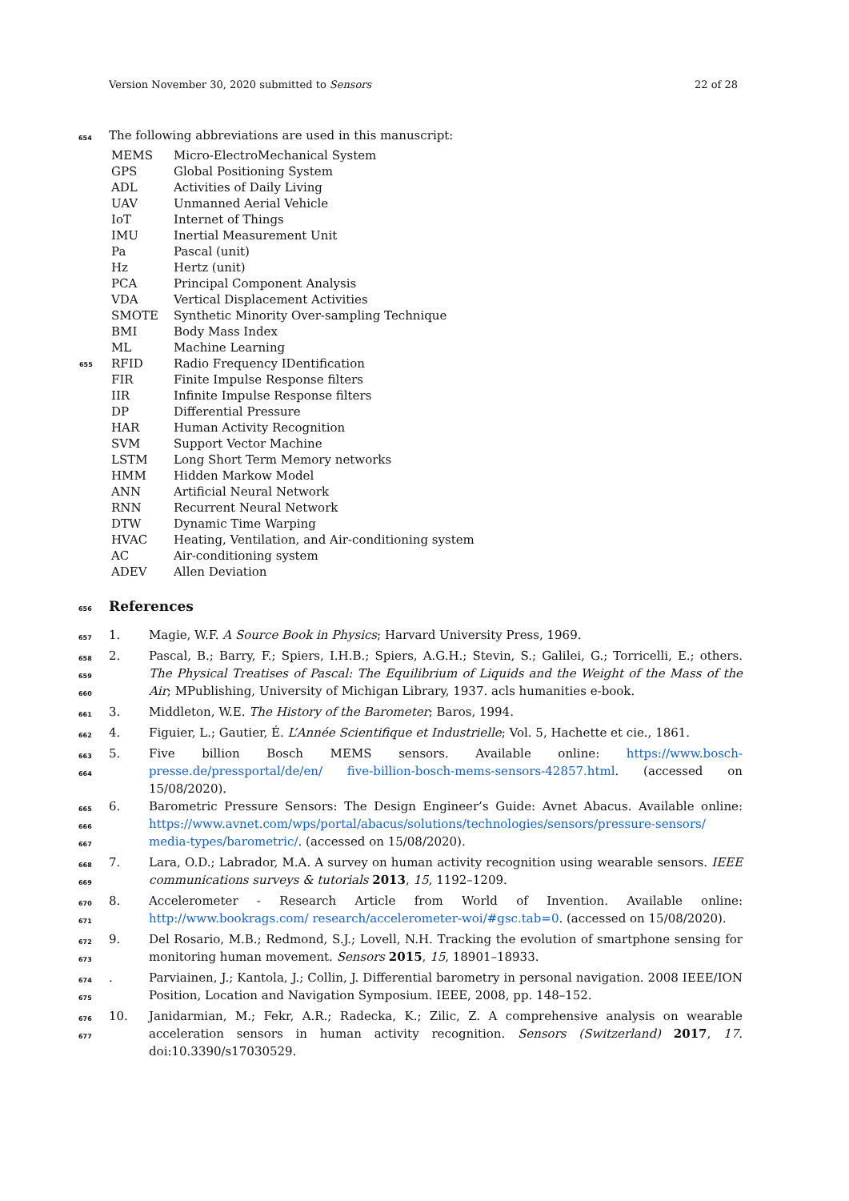Version November 30, 2020 submitted to Sensors 22 of 28
654 The following abbreviations are used in this manuscript:
| | MEMS | Micro-ElectroMechanical System |
| | GPS | Global Positioning System |
| | ADL | Activities of Daily Living |
| | UAV | Unmanned Aerial Vehicle |
| | IoT | Internet of Things |
| | IMU | Inertial Measurement Unit |
| | Pa | Pascal (unit) |
| | Hz | Hertz (unit) |
| | PCA | Principal Component Analysis |
| | VDA | Vertical Displacement Activities |
| | SMOTE | Synthetic Minority Over-sampling Technique |
| | BMI | Body Mass Index |
| | ML | Machine Learning |
| 655 | RFID | Radio Frequency IDentification |
| | FIR | Finite Impulse Response filters |
| | IIR | Infinite Impulse Response filters |
| | DP | Differential Pressure |
| | HAR | Human Activity Recognition |
| | SVM | Support Vector Machine |
| | LSTM | Long Short Term Memory networks |
| | HMM | Hidden Markow Model |
| | ANN | Artificial Neural Network |
| | RNN | Recurrent Neural Network |
| | DTW | Dynamic Time Warping |
| | HVAC | Heating, Ventilation, and Air-conditioning system |
| | AC | Air-conditioning system |
| | ADEV | Allen Deviation |
656
References
657 1. Magie, W.F. A Source Book in Physics; Harvard University Press, 1969.
658
659
660 2. Pascal, B.; Barry, F.; Spiers, I.H.B.; Spiers, A.G.H.; Stevin, S.; Galilei, G.; Torricelli, E.; others. The Physical Treatises of Pascal: The Equilibrium of Liquids and the Weight of the Mass of the Air; MPublishing, University of Michigan Library, 1937. acls humanities e-book.
661 3. Middleton, W.E. The History of the Barometer; Baros, 1994.
662 4. Figuier, L.; Gautier, É. L’Année Scientifique et Industrielle; Vol. 5, Hachette et cie., 1861.
663
664 5. Five billion Bosch MEMS sensors. Available online: https://www.bosch-presse.de/pressportal/de/en/ five-billion-bosch-mems-sensors-42857.html. (accessed on 15/08/2020).
665
666
667 6. Barometric Pressure Sensors: The Design Engineer’s Guide: Avnet Abacus. Available online: https://www.avnet.com/wps/portal/abacus/solutions/technologies/sensors/pressure-sensors/ media-types/barometric/. (accessed on 15/08/2020).
668
669 7. Lara, O.D.; Labrador, M.A. A survey on human activity recognition using wearable sensors. IEEE communications surveys & tutorials 2013, 15, 1192–1209.
670
671 8. Accelerometer - Research Article from World of Invention. Available online: http://www.bookrags.com/ research/accelerometer-woi/#gsc.tab=0. (accessed on 15/08/2020).
672
673 9. Del Rosario, M.B.; Redmond, S.J.; Lovell, N.H. Tracking the evolution of smartphone sensing for monitoring human movement. Sensors 2015, 15, 18901–18933.
674
675. Parviainen, J.; Kantola, J.; Collin, J. Differential barometry in personal navigation. 2008 IEEE/ION Position, Location and Navigation Symposium. IEEE, 2008, pp. 148–152.
676
677 10. Janidarmian, M.; Fekr, A.R.; Radecka, K.; Zilic, Z. A comprehensive analysis on wearable acceleration sensors in human activity recognition. Sensors (Switzerland) 2017, 17. doi:10.3390/s17030529.